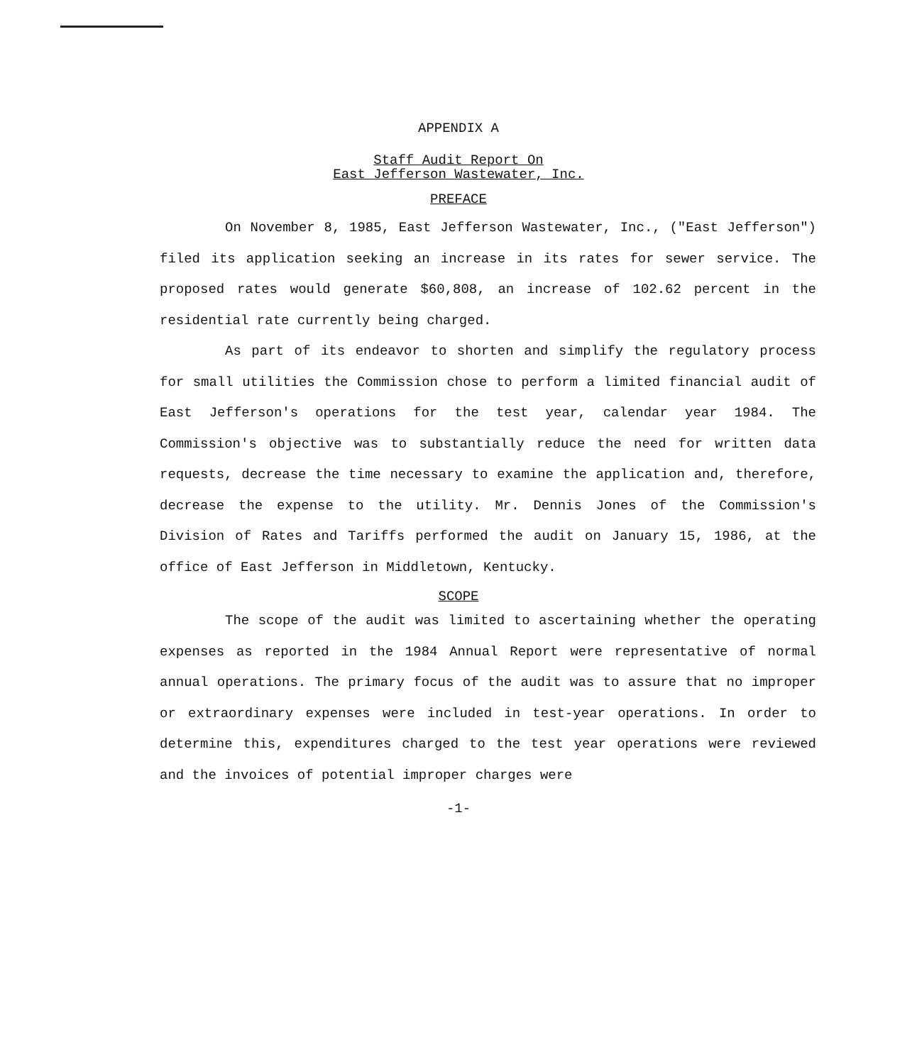APPENDIX A
Staff Audit Report On
East Jefferson Wastewater, Inc.
PREFACE
On November 8, 1985, East Jefferson Wastewater, Inc., ("East Jefferson") filed its application seeking an increase in its rates for sewer service. The proposed rates would generate $60,808, an increase of 102.62 percent in the residential rate currently being charged.
As part of its endeavor to shorten and simplify the regulatory process for small utilities the Commission chose to perform a limited financial audit of East Jefferson's operations for the test year, calendar year 1984. The Commission's objective was to substantially reduce the need for written data requests, decrease the time necessary to examine the application and, therefore, decrease the expense to the utility. Mr. Dennis Jones of the Commission's Division of Rates and Tariffs performed the audit on January 15, 1986, at the office of East Jefferson in Middletown, Kentucky.
SCOPE
The scope of the audit was limited to ascertaining whether the operating expenses as reported in the 1984 Annual Report were representative of normal annual operations. The primary focus of the audit was to assure that no improper or extraordinary expenses were included in test-year operations. In order to determine this, expenditures charged to the test year operations were reviewed and the invoices of potential improper charges were
-1-